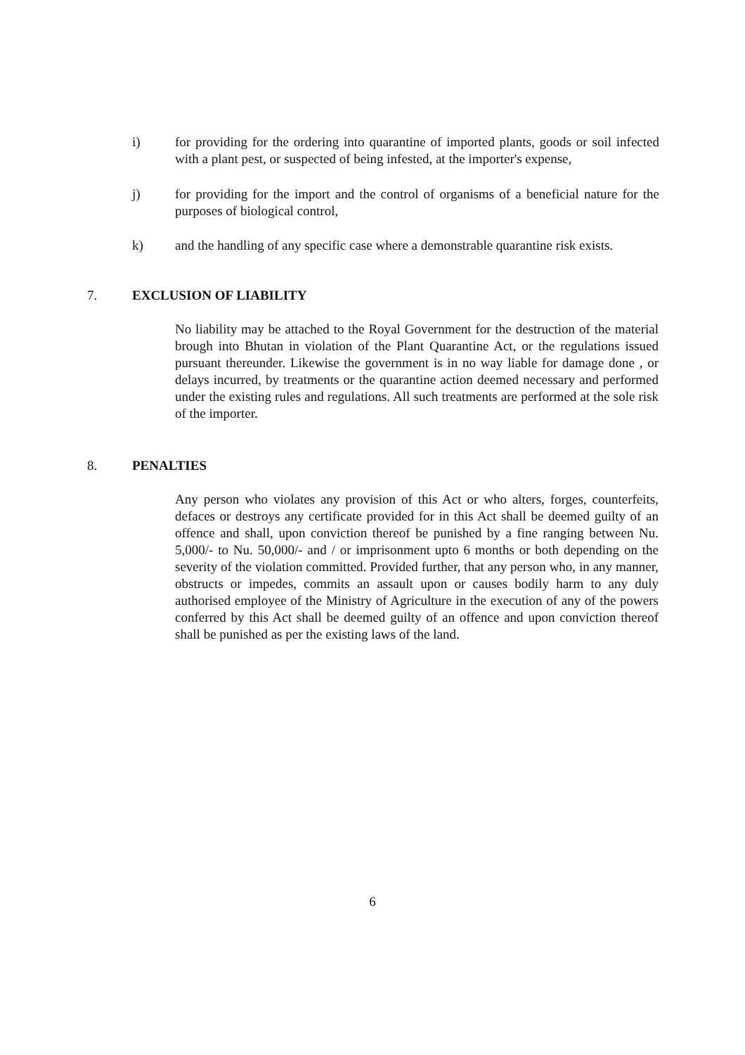i) for providing for the ordering into quarantine of imported plants, goods or soil infected with a plant pest, or suspected of being infested, at the importer's expense,
j) for providing for the import and the control of organisms of a beneficial nature for the purposes of biological control,
k) and the handling of any specific case where a demonstrable quarantine risk exists.
7. EXCLUSION OF LIABILITY
No liability may be attached to the Royal Government for the destruction of the material brough into Bhutan in violation of the Plant Quarantine Act, or the regulations issued pursuant thereunder. Likewise the government is in no way liable for damage done , or delays incurred, by treatments or the quarantine action deemed necessary and performed under the existing rules and regulations. All such treatments are performed at the sole risk of the importer.
8. PENALTIES
Any person who violates any provision of this Act or who alters, forges, counterfeits, defaces or destroys any certificate provided for in this Act shall be deemed guilty of an offence and shall, upon conviction thereof be punished by a fine ranging between Nu. 5,000/- to Nu. 50,000/- and / or imprisonment upto 6 months or both depending on the severity of the violation committed. Provided further, that any person who, in any manner, obstructs or impedes, commits an assault upon or causes bodily harm to any duly authorised employee of the Ministry of Agriculture in the execution of any of the powers conferred by this Act shall be deemed guilty of an offence and upon conviction thereof shall be punished as per the existing laws of the land.
6